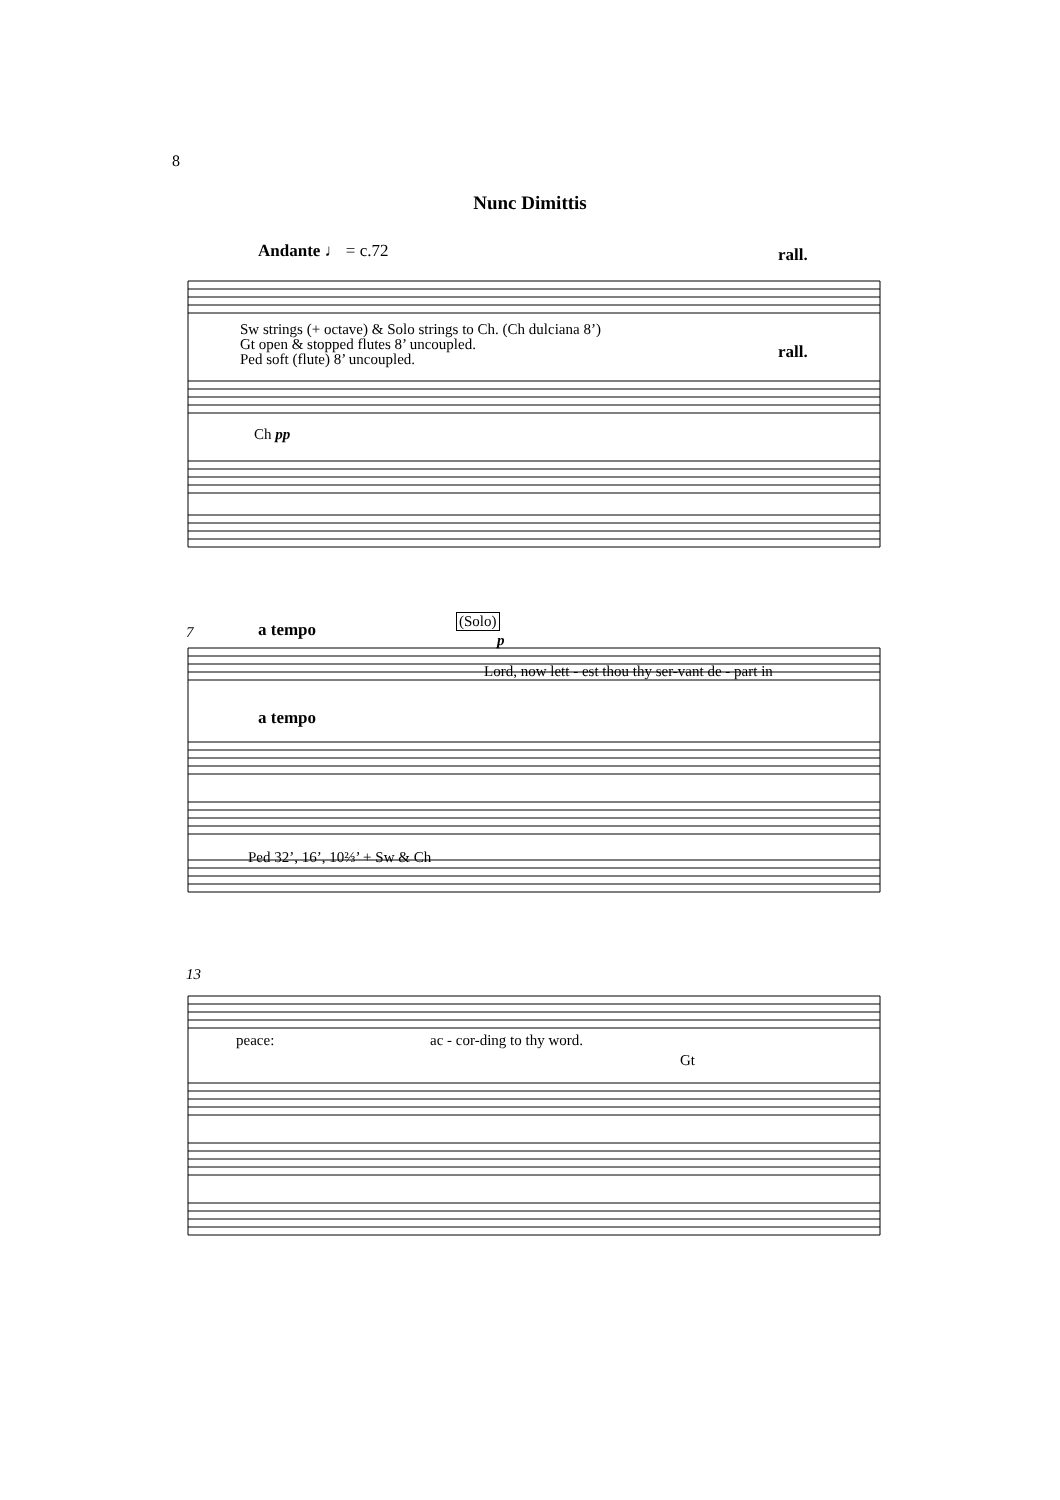8
Nunc Dimittis
Andante ♩ = c.72 rall.
Sw strings (+ octave) & Solo strings to Ch. (Ch dulciana 8’)
Gt open & stopped flutes 8’ uncoupled.
Ped soft (flute) 8’ uncoupled.
rall.
Ch pp
7 a tempo (Solo)
p
Lord, now lett - est thou thy ser-vant de - part in
a tempo
Ped 32’, 16’, 10⅔’ + Sw & Ch
13
peace: ac - cor-ding to thy word.
Gt